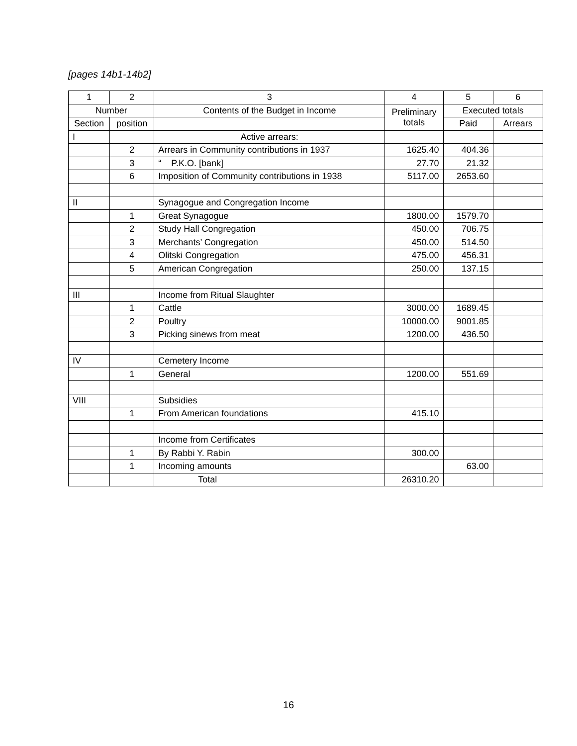[pages 14b1-14b2]
| 1 | 2 | 3 | 4 | 5 | 6 |
| --- | --- | --- | --- | --- | --- |
| Number | | Contents of the Budget in Income | Preliminary totals | Executed totals | |
| Section | position | | | Paid | Arrears |
| I | | Active arrears: | | | |
| | 2 | Arrears in Community contributions in 1937 | 1625.40 | 404.36 | |
| | 3 | “ P.K.O. [bank] | 27.70 | 21.32 | |
| | 6 | Imposition of Community contributions in 1938 | 5117.00 | 2653.60 | |
| II | | Synagogue and Congregation Income | | | |
| | 1 | Great Synagogue | 1800.00 | 1579.70 | |
| | 2 | Study Hall Congregation | 450.00 | 706.75 | |
| | 3 | Merchants’ Congregation | 450.00 | 514.50 | |
| | 4 | Olitski Congregation | 475.00 | 456.31 | |
| | 5 | American Congregation | 250.00 | 137.15 | |
| III | | Income from Ritual Slaughter | | | |
| | 1 | Cattle | 3000.00 | 1689.45 | |
| | 2 | Poultry | 10000.00 | 9001.85 | |
| | 3 | Picking sinews from meat | 1200.00 | 436.50 | |
| IV | | Cemetery Income | | | |
| | 1 | General | 1200.00 | 551.69 | |
| VIII | | Subsidies | | | |
| | 1 | From American foundations | 415.10 | | |
| | | Income from Certificates | | | |
| | 1 | By Rabbi Y. Rabin | 300.00 | | |
| | 1 | Incoming amounts | | 63.00 | |
| | | Total | 26310.20 | | |
16